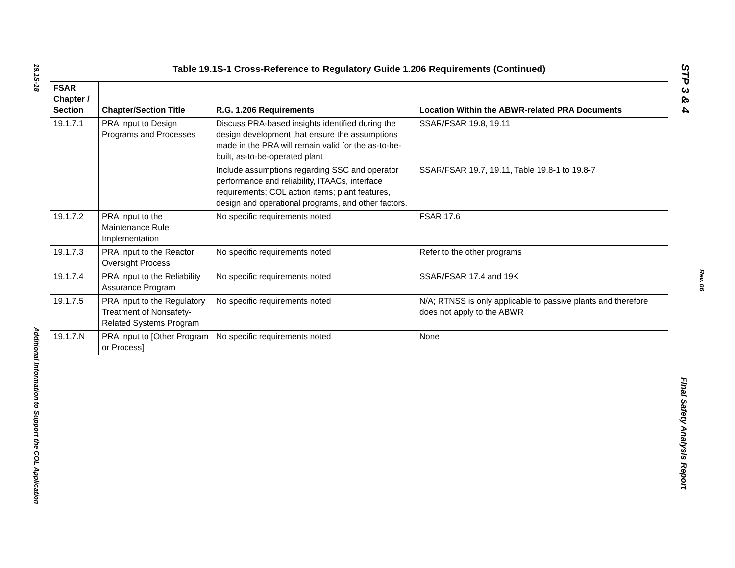19.1S-18
Additional Information to Support the COL Application
STP 3 & 4
Rev. 06
Final Safety Analysis Report
Table 19.1S-1 Cross-Reference to Regulatory Guide 1.206 Requirements (Continued)
| FSAR Chapter / Section | Chapter/Section Title | R.G. 1.206 Requirements | Location Within the ABWR-related PRA Documents |
| --- | --- | --- | --- |
| 19.1.7.1 | PRA Input to Design Programs and Processes | Discuss PRA-based insights identified during the design development that ensure the assumptions made in the PRA will remain valid for the as-to-be-built, as-to-be-operated plant | SSAR/FSAR 19.8, 19.11 |
| | | Include assumptions regarding SSC and operator performance and reliability, ITAACs, interface requirements; COL action items; plant features, design and operational programs, and other factors. | SSAR/FSAR 19.7, 19.11, Table 19.8-1 to 19.8-7 |
| 19.1.7.2 | PRA Input to the Maintenance Rule Implementation | No specific requirements noted | FSAR 17.6 |
| 19.1.7.3 | PRA Input to the Reactor Oversight Process | No specific requirements noted | Refer to the other programs |
| 19.1.7.4 | PRA Input to the Reliability Assurance Program | No specific requirements noted | SSAR/FSAR 17.4 and 19K |
| 19.1.7.5 | PRA Input to the Regulatory Treatment of Nonsafety-Related Systems Program | No specific requirements noted | N/A; RTNSS is only applicable to passive plants and therefore does not apply to the ABWR |
| 19.1.7.N | PRA Input to [Other Program or Process] | No specific requirements noted | None |